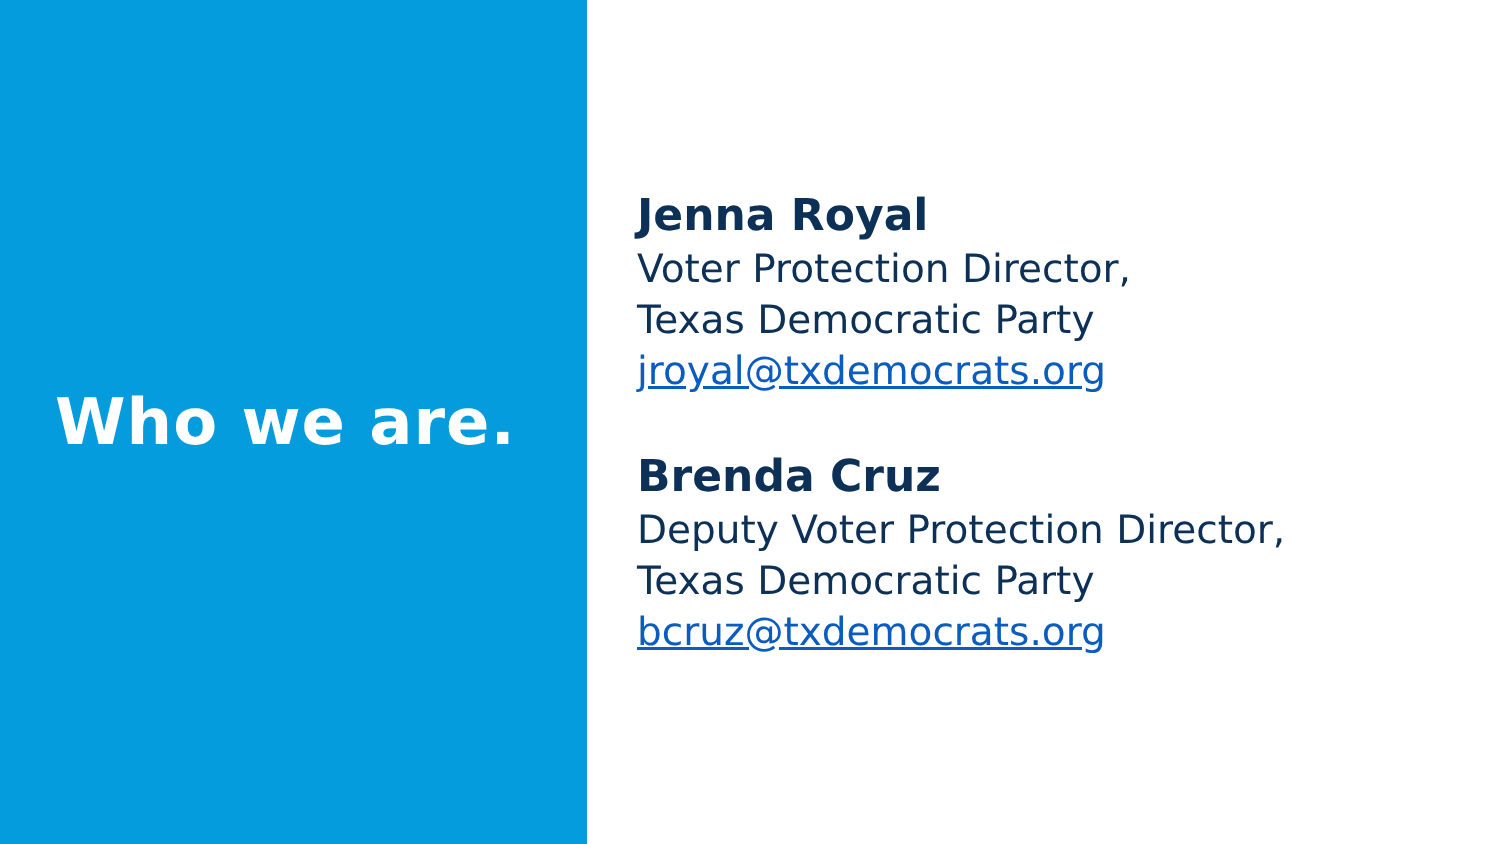Who we are.
Jenna Royal
Voter Protection Director,
Texas Democratic Party
jroyal@txdemocrats.org
Brenda Cruz
Deputy Voter Protection Director,
Texas Democratic Party
bcruz@txdemocrats.org